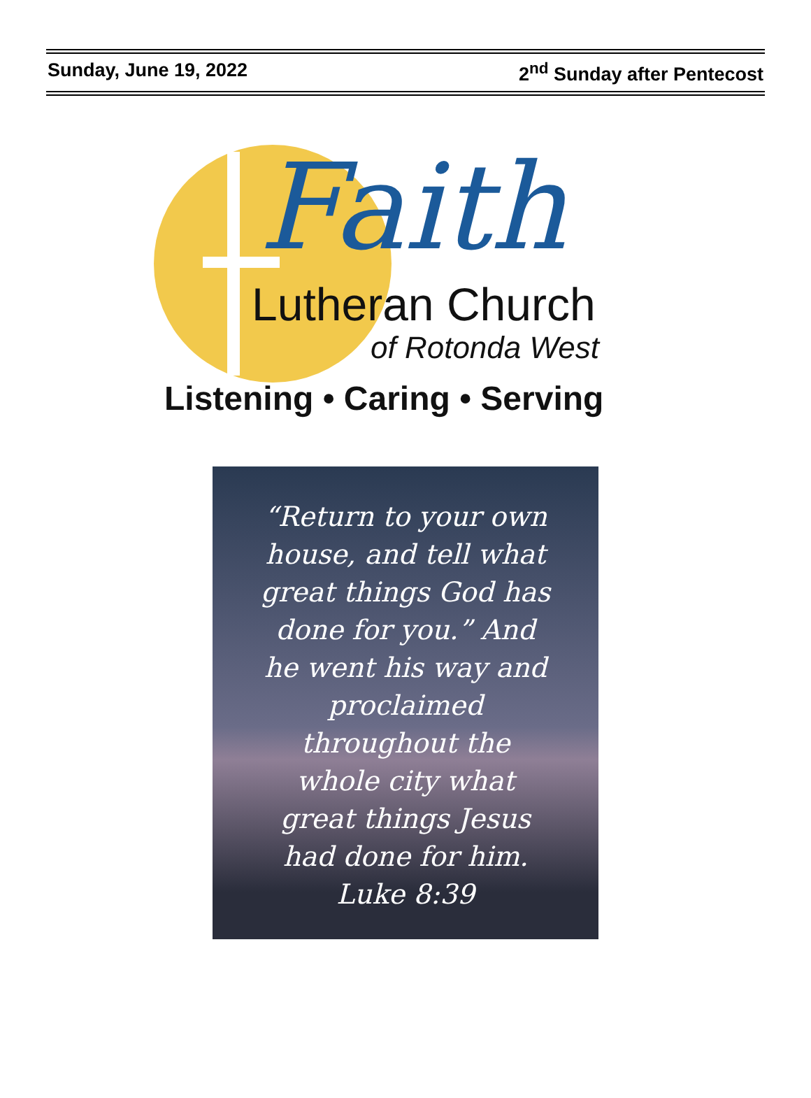Sunday, June 19, 2022 2<sup>nd</sup> Sunday after Pentecost
Faith
Lutheran Church
of Rotonda West
Listening • Caring • Serving
“Return to your own
house, and tell what
great things God has
done for you.” And
he went his way and
proclaimed
throughout the
whole city what
great things Jesus
had done for him.
Luke 8:39